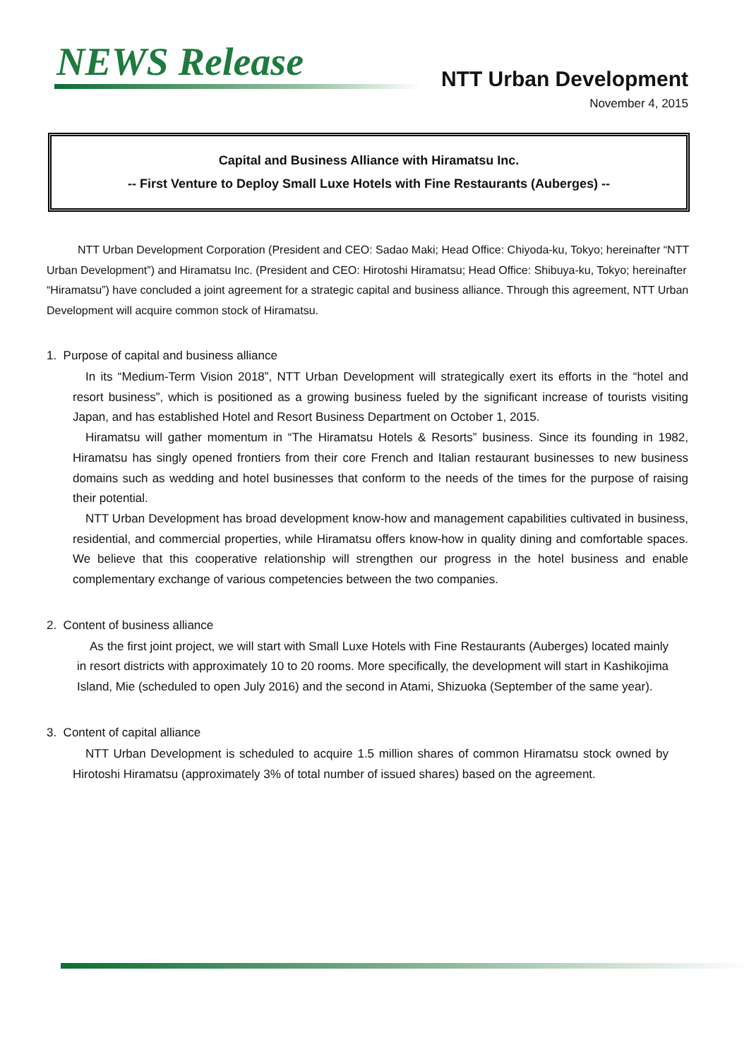NEWS Release NTT Urban Development
November 4, 2015
Capital and Business Alliance with Hiramatsu Inc.
-- First Venture to Deploy Small Luxe Hotels with Fine Restaurants (Auberges) --
NTT Urban Development Corporation (President and CEO: Sadao Maki; Head Office: Chiyoda-ku, Tokyo; hereinafter “NTT Urban Development”) and Hiramatsu Inc. (President and CEO: Hirotoshi Hiramatsu; Head Office: Shibuya-ku, Tokyo; hereinafter “Hiramatsu”) have concluded a joint agreement for a strategic capital and business alliance. Through this agreement, NTT Urban Development will acquire common stock of Hiramatsu.
1. Purpose of capital and business alliance
In its “Medium-Term Vision 2018”, NTT Urban Development will strategically exert its efforts in the “hotel and resort business”, which is positioned as a growing business fueled by the significant increase of tourists visiting Japan, and has established Hotel and Resort Business Department on October 1, 2015.
Hiramatsu will gather momentum in “The Hiramatsu Hotels & Resorts” business. Since its founding in 1982, Hiramatsu has singly opened frontiers from their core French and Italian restaurant businesses to new business domains such as wedding and hotel businesses that conform to the needs of the times for the purpose of raising their potential.
NTT Urban Development has broad development know-how and management capabilities cultivated in business, residential, and commercial properties, while Hiramatsu offers know-how in quality dining and comfortable spaces. We believe that this cooperative relationship will strengthen our progress in the hotel business and enable complementary exchange of various competencies between the two companies.
2. Content of business alliance
As the first joint project, we will start with Small Luxe Hotels with Fine Restaurants (Auberges) located mainly in resort districts with approximately 10 to 20 rooms. More specifically, the development will start in Kashikojima Island, Mie (scheduled to open July 2016) and the second in Atami, Shizuoka (September of the same year).
3. Content of capital alliance
NTT Urban Development is scheduled to acquire 1.5 million shares of common Hiramatsu stock owned by Hirotoshi Hiramatsu (approximately 3% of total number of issued shares) based on the agreement.